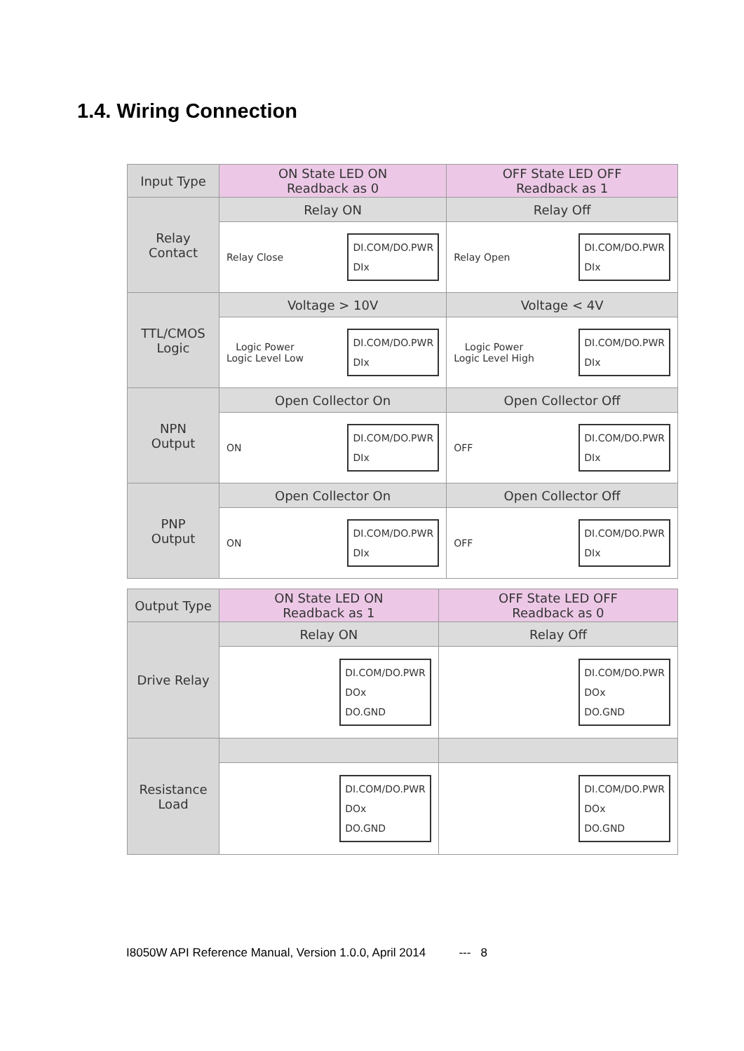1.4. Wiring Connection
| Input Type | ON State LED ON Readback as 0 | OFF State LED OFF Readback as 1 |
| --- | --- | --- |
| Relay Contact | Relay ON | Relay Off |
| | Relay Close DI.COM/DO.PWR DIx | Relay Open DI.COM/DO.PWR DIx |
| TTL/CMOS Logic | Voltage > 10V | Voltage < 4V |
| | Logic Power Logic Level Low DI.COM/DO.PWR DIx | Logic Power Logic Level High DI.COM/DO.PWR DIx |
| NPN Output | Open Collector On | Open Collector Off |
| | ON DI.COM/DO.PWR DIx | OFF DI.COM/DO.PWR DIx |
| PNP Output | Open Collector On | Open Collector Off |
| | ON DI.COM/DO.PWR DIx | OFF DI.COM/DO.PWR DIx |
| Output Type | ON State LED ON Readback as 1 | OFF State LED OFF Readback as 0 |
| --- | --- | --- |
| Drive Relay | Relay ON | Relay Off |
| | DI.COM/DO.PWR DOx DO.GND | DI.COM/DO.PWR DOx DO.GND |
| Resistance Load | | |
| | DI.COM/DO.PWR DOx DO.GND | DI.COM/DO.PWR DOx DO.GND |
I8050W API Reference Manual, Version 1.0.0, April 2014 --- 8